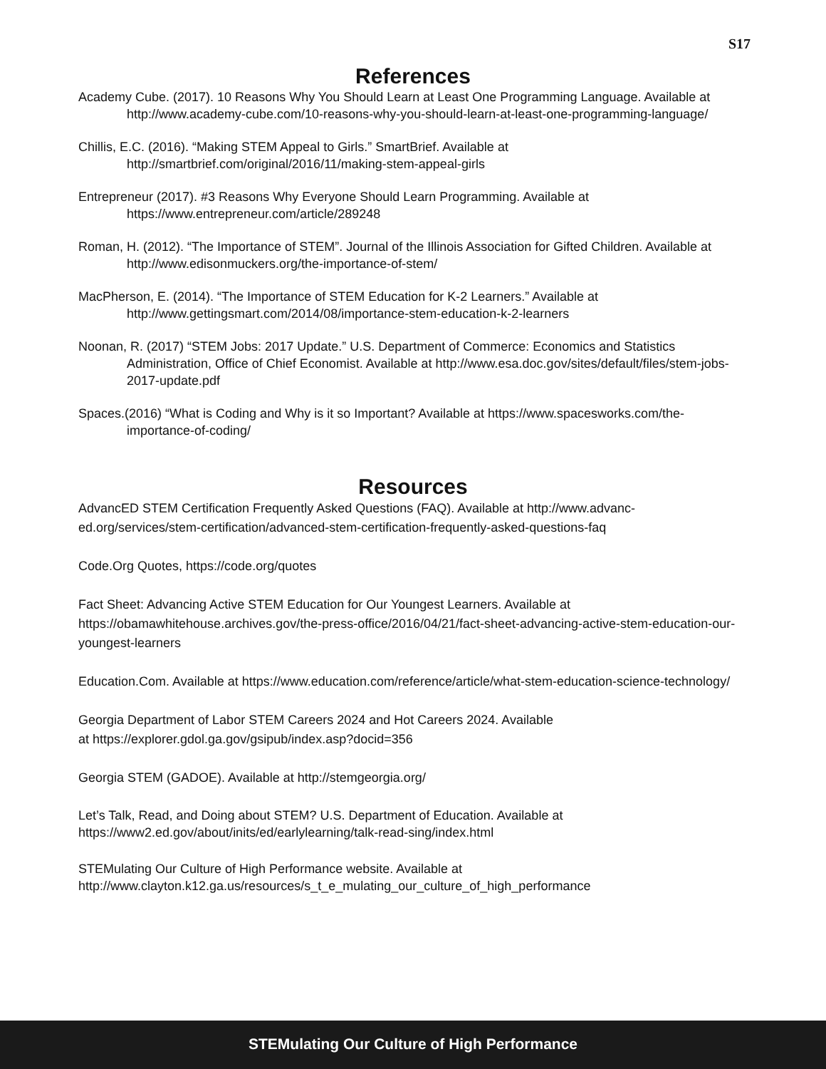S17
References
Academy Cube. (2017). 10 Reasons Why You Should Learn at Least One Programming Language. Available at http://www.academy-cube.com/10-reasons-why-you-should-learn-at-least-one-programming-language/
Chillis, E.C. (2016). “Making STEM Appeal to Girls.” SmartBrief. Available at http://smartbrief.com/original/2016/11/making-stem-appeal-girls
Entrepreneur (2017). #3 Reasons Why Everyone Should Learn Programming. Available at https://www.entrepreneur.com/article/289248
Roman, H. (2012). “The Importance of STEM”. Journal of the Illinois Association for Gifted Children. Available at http://www.edisonmuckers.org/the-importance-of-stem/
MacPherson, E. (2014). “The Importance of STEM Education for K-2 Learners.” Available at http://www.gettingsmart.com/2014/08/importance-stem-education-k-2-learners
Noonan, R. (2017) “STEM Jobs: 2017 Update.” U.S. Department of Commerce: Economics and Statistics Administration, Office of Chief Economist. Available at http://www.esa.doc.gov/sites/default/files/stem-jobs-2017-update.pdf
Spaces.(2016) “What is Coding and Why is it so Important? Available at https://www.spacesworks.com/the-importance-of-coding/
Resources
AdvancED STEM Certification Frequently Asked Questions (FAQ). Available at http://www.advanc-ed.org/services/stem-certification/advanced-stem-certification-frequently-asked-questions-faq
Code.Org Quotes, https://code.org/quotes
Fact Sheet: Advancing Active STEM Education for Our Youngest Learners. Available at https://obamawhitehouse.archives.gov/the-press-office/2016/04/21/fact-sheet-advancing-active-stem-education-our-youngest-learners
Education.Com. Available at https://www.education.com/reference/article/what-stem-education-science-technology/
Georgia Department of Labor STEM Careers 2024 and Hot Careers 2024. Available
at https://explorer.gdol.ga.gov/gsipub/index.asp?docid=356
Georgia STEM (GADOE). Available at http://stemgeorgia.org/
Let’s Talk, Read, and Doing about STEM? U.S. Department of Education. Available at https://www2.ed.gov/about/inits/ed/earlylearning/talk-read-sing/index.html
STEMulating Our Culture of High Performance website. Available at http://www.clayton.k12.ga.us/resources/s_t_e_mulating_our_culture_of_high_performance
STEMulating Our Culture of High Performance